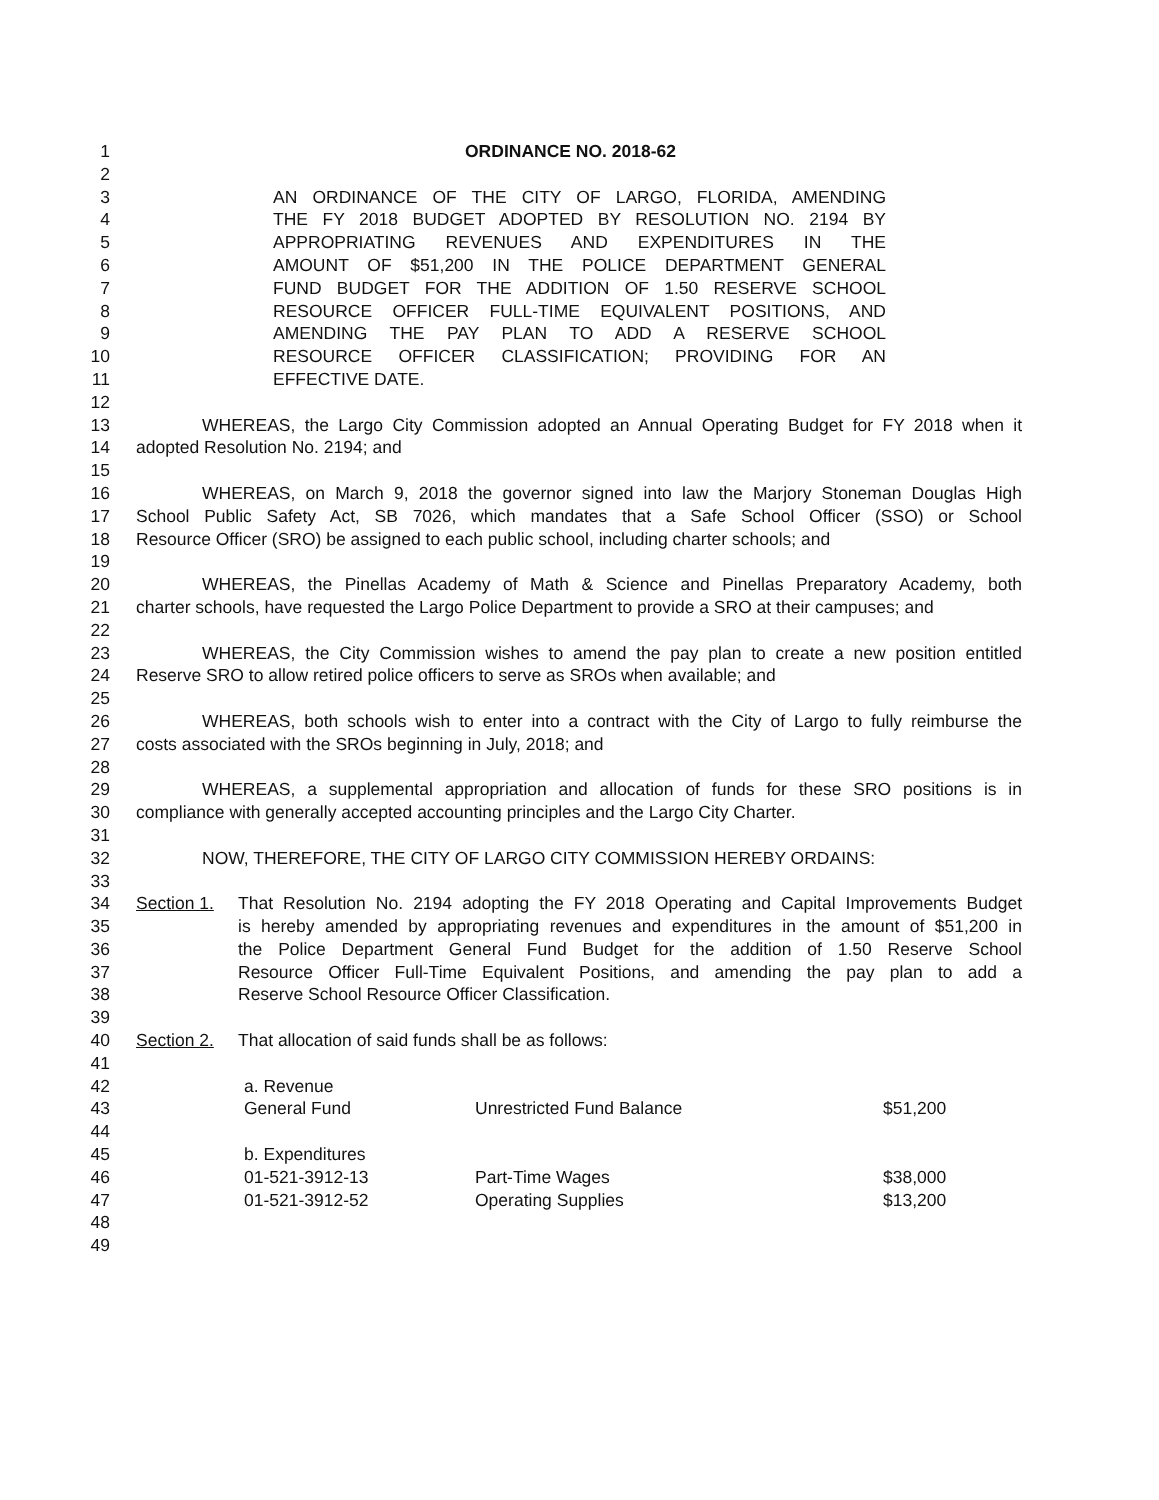1 ORDINANCE NO. 2018-62
2
3 AN ORDINANCE OF THE CITY OF LARGO, FLORIDA, AMENDING
4 THE FY 2018 BUDGET ADOPTED BY RESOLUTION NO. 2194 BY
5 APPROPRIATING REVENUES AND EXPENDITURES IN THE
6 AMOUNT OF $51,200 IN THE POLICE DEPARTMENT GENERAL
7 FUND BUDGET FOR THE ADDITION OF 1.50 RESERVE SCHOOL
8 RESOURCE OFFICER FULL-TIME EQUIVALENT POSITIONS, AND
9 AMENDING THE PAY PLAN TO ADD A RESERVE SCHOOL
10 RESOURCE OFFICER CLASSIFICATION; PROVIDING FOR AN
11 EFFECTIVE DATE.
12
13 WHEREAS, the Largo City Commission adopted an Annual Operating Budget for FY 2018 when it
14 adopted Resolution No. 2194; and
15
16 WHEREAS, on March 9, 2018 the governor signed into law the Marjory Stoneman Douglas High
17 School Public Safety Act, SB 7026, which mandates that a Safe School Officer (SSO) or School
18 Resource Officer (SRO) be assigned to each public school, including charter schools; and
19
20 WHEREAS, the Pinellas Academy of Math & Science and Pinellas Preparatory Academy, both
21 charter schools, have requested the Largo Police Department to provide a SRO at their campuses; and
22
23 WHEREAS, the City Commission wishes to amend the pay plan to create a new position entitled
24 Reserve SRO to allow retired police officers to serve as SROs when available; and
25
26 WHEREAS, both schools wish to enter into a contract with the City of Largo to fully reimburse the
27 costs associated with the SROs beginning in July, 2018; and
28
29 WHEREAS, a supplemental appropriation and allocation of funds for these SRO positions is in
30 compliance with generally accepted accounting principles and the Largo City Charter.
31
32 NOW, THEREFORE, THE CITY OF LARGO CITY COMMISSION HEREBY ORDAINS:
33
34 Section 1. That Resolution No. 2194 adopting the FY 2018 Operating and Capital Improvements Budget
35 is hereby amended by appropriating revenues and expenditures in the amount of $51,200 in
36 the Police Department General Fund Budget for the addition of 1.50 Reserve School
37 Resource Officer Full-Time Equivalent Positions, and amending the pay plan to add a
38 Reserve School Resource Officer Classification.
39
40 Section 2. That allocation of said funds shall be as follows:
41
42 a. Revenue
43 General Fund Unrestricted Fund Balance $51,200
44
45 b. Expenditures
46 01-521-3912-13 Part-Time Wages $38,000
47 01-521-3912-52 Operating Supplies $13,200
48
49